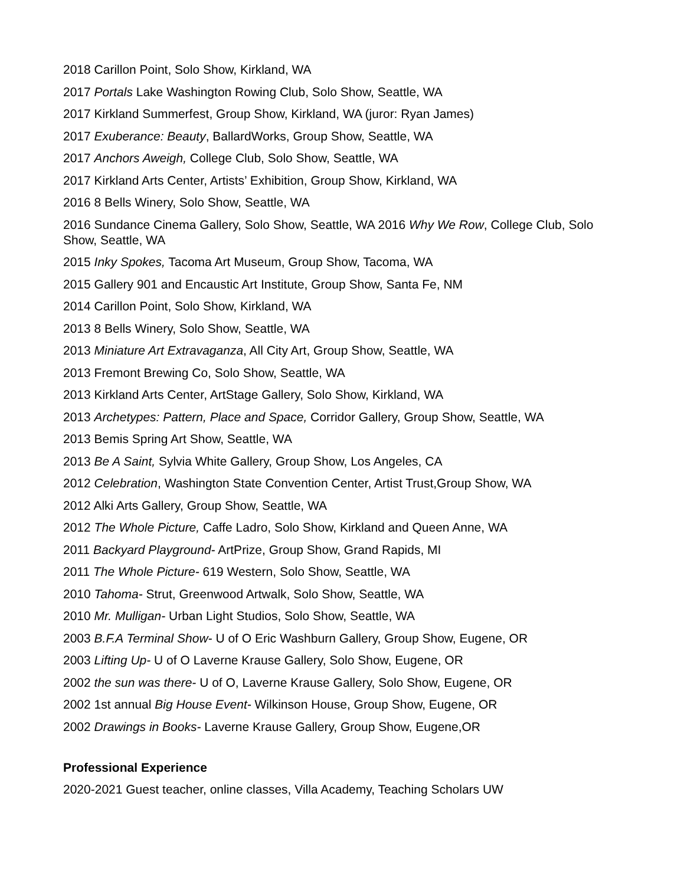2018 Carillon Point, Solo Show, Kirkland, WA
2017 Portals Lake Washington Rowing Club, Solo Show, Seattle, WA
2017 Kirkland Summerfest, Group Show, Kirkland, WA (juror: Ryan James)
2017 Exuberance: Beauty, BallardWorks, Group Show, Seattle, WA
2017 Anchors Aweigh, College Club, Solo Show, Seattle, WA
2017 Kirkland Arts Center, Artists’ Exhibition, Group Show, Kirkland, WA
2016 8 Bells Winery, Solo Show, Seattle, WA
2016 Sundance Cinema Gallery, Solo Show, Seattle, WA 2016 Why We Row, College Club, Solo Show, Seattle, WA
2015 Inky Spokes, Tacoma Art Museum, Group Show, Tacoma, WA
2015 Gallery 901 and Encaustic Art Institute, Group Show, Santa Fe, NM
2014 Carillon Point, Solo Show, Kirkland, WA
2013 8 Bells Winery, Solo Show, Seattle, WA
2013 Miniature Art Extravaganza, All City Art, Group Show, Seattle, WA
2013 Fremont Brewing Co, Solo Show, Seattle, WA
2013 Kirkland Arts Center, ArtStage Gallery, Solo Show, Kirkland, WA
2013 Archetypes: Pattern, Place and Space, Corridor Gallery, Group Show, Seattle, WA
2013 Bemis Spring Art Show, Seattle, WA
2013 Be A Saint, Sylvia White Gallery, Group Show, Los Angeles, CA
2012 Celebration, Washington State Convention Center, Artist Trust,Group Show, WA
2012 Alki Arts Gallery, Group Show, Seattle, WA
2012 The Whole Picture, Caffe Ladro, Solo Show, Kirkland and Queen Anne, WA
2011 Backyard Playground- ArtPrize, Group Show, Grand Rapids, MI
2011 The Whole Picture- 619 Western, Solo Show, Seattle, WA
2010 Tahoma- Strut, Greenwood Artwalk, Solo Show, Seattle, WA
2010 Mr. Mulligan- Urban Light Studios, Solo Show, Seattle, WA
2003 B.F.A Terminal Show- U of O Eric Washburn Gallery, Group Show, Eugene, OR
2003 Lifting Up- U of O Laverne Krause Gallery, Solo Show, Eugene, OR
2002 the sun was there- U of O, Laverne Krause Gallery, Solo Show, Eugene, OR
2002 1st annual Big House Event- Wilkinson House, Group Show, Eugene, OR
2002 Drawings in Books- Laverne Krause Gallery, Group Show, Eugene,OR
Professional Experience
2020-2021 Guest teacher, online classes, Villa Academy, Teaching Scholars UW